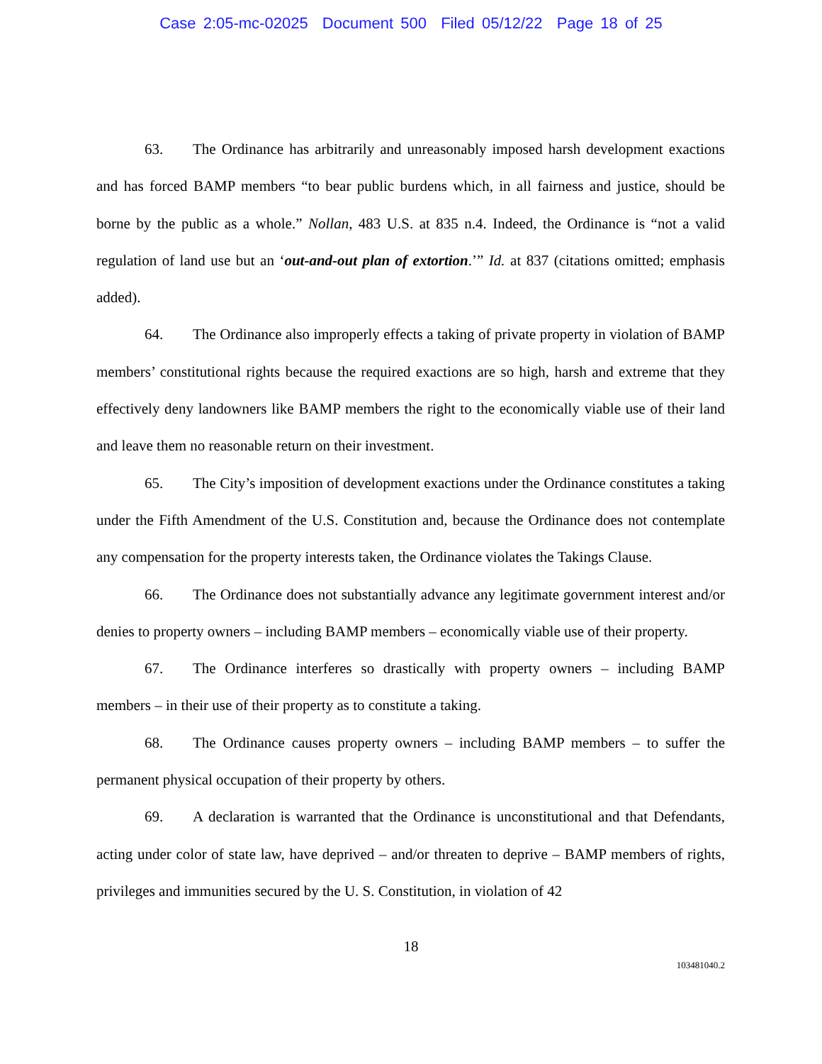Case 2:05-mc-02025 Document 500 Filed 05/12/22 Page 18 of 25
63. The Ordinance has arbitrarily and unreasonably imposed harsh development exactions and has forced BAMP members “to bear public burdens which, in all fairness and justice, should be borne by the public as a whole.” Nollan, 483 U.S. at 835 n.4. Indeed, the Ordinance is “not a valid regulation of land use but an ‘out-and-out plan of extortion.’” Id. at 837 (citations omitted; emphasis added).
64. The Ordinance also improperly effects a taking of private property in violation of BAMP members’ constitutional rights because the required exactions are so high, harsh and extreme that they effectively deny landowners like BAMP members the right to the economically viable use of their land and leave them no reasonable return on their investment.
65. The City’s imposition of development exactions under the Ordinance constitutes a taking under the Fifth Amendment of the U.S. Constitution and, because the Ordinance does not contemplate any compensation for the property interests taken, the Ordinance violates the Takings Clause.
66. The Ordinance does not substantially advance any legitimate government interest and/or denies to property owners – including BAMP members – economically viable use of their property.
67. The Ordinance interferes so drastically with property owners – including BAMP members – in their use of their property as to constitute a taking.
68. The Ordinance causes property owners – including BAMP members – to suffer the permanent physical occupation of their property by others.
69. A declaration is warranted that the Ordinance is unconstitutional and that Defendants, acting under color of state law, have deprived – and/or threaten to deprive – BAMP members of rights, privileges and immunities secured by the U. S. Constitution, in violation of 42
18
103481040.2